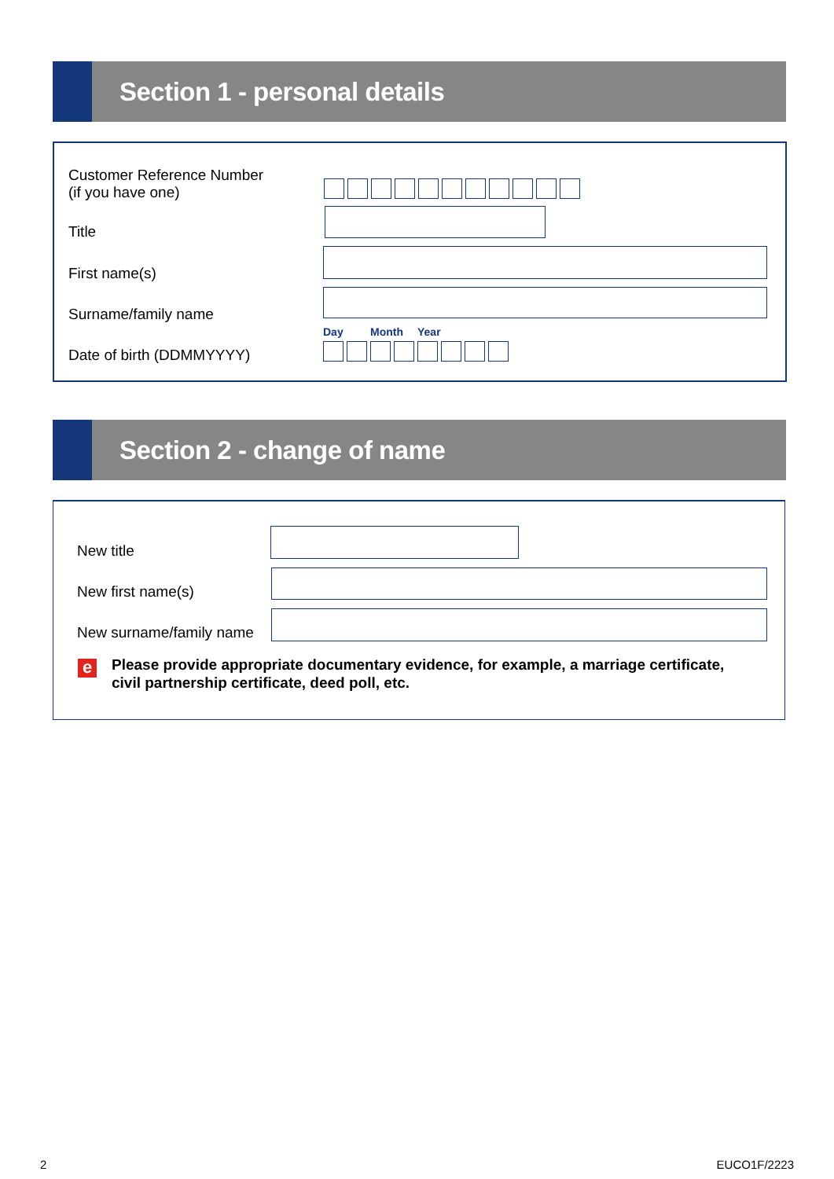Section 1 - personal details
Customer Reference Number
(if you have one)
Title
First name(s)
Surname/family name
Day Month Year
Date of birth (DDMMYYYY)
Section 2 - change of name
New title
New first name(s)
New surname/family name
e
Please provide appropriate documentary evidence, for example, a marriage certificate,
civil partnership certificate, deed poll, etc.
2 EUCO1F/2223